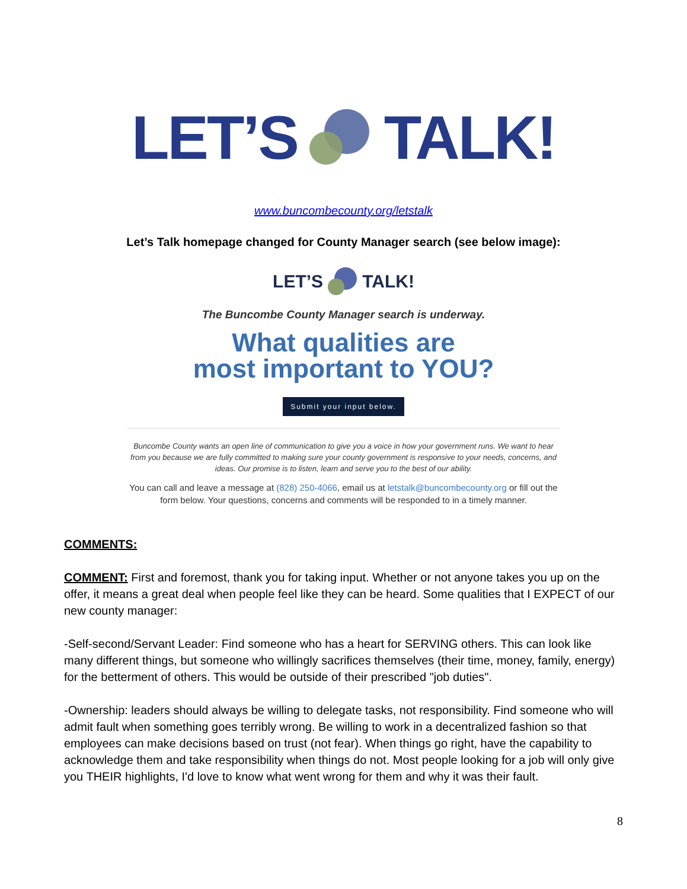LET’S TALK!
www.buncombecounty.org/letstalk
Let’s Talk homepage changed for County Manager search (see below image):
LET’S TALK!
The Buncombe County Manager search is underway.
What qualities are
most important to YOU?
Submit your input below.
Buncombe County wants an open line of communication to give you a voice in how your government runs. We want to hear from you because we are fully committed to making sure your county government is responsive to your needs, concerns, and ideas. Our promise is to listen, learn and serve you to the best of our ability.
You can call and leave a message at (828) 250-4066, email us at letstalk@buncombecounty.org or fill out the form below. Your questions, concerns and comments will be responded to in a timely manner.
COMMENTS:
COMMENT: First and foremost, thank you for taking input. Whether or not anyone takes you up on the offer, it means a great deal when people feel like they can be heard. Some qualities that I EXPECT of our new county manager:
-Self-second/Servant Leader: Find someone who has a heart for SERVING others. This can look like many different things, but someone who willingly sacrifices themselves (their time, money, family, energy) for the betterment of others. This would be outside of their prescribed "job duties".
-Ownership: leaders should always be willing to delegate tasks, not responsibility. Find someone who will admit fault when something goes terribly wrong. Be willing to work in a decentralized fashion so that employees can make decisions based on trust (not fear). When things go right, have the capability to acknowledge them and take responsibility when things do not. Most people looking for a job will only give you THEIR highlights, I'd love to know what went wrong for them and why it was their fault.
8